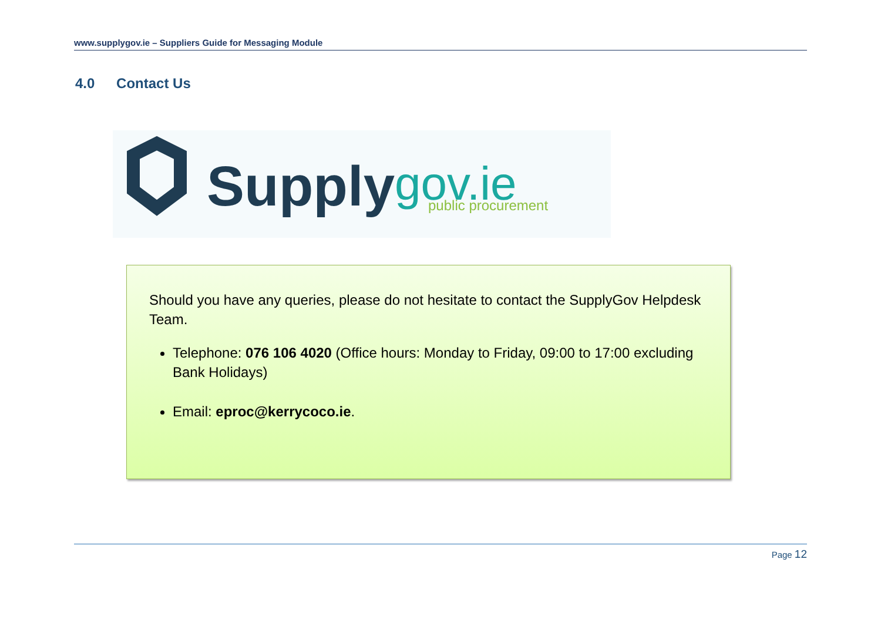www.supplygov.ie – Suppliers Guide for Messaging Module
4.0 Contact Us
Supply
gov.ie
public procurement
Should you have any queries, please do not hesitate to contact the SupplyGov Helpdesk Team.
Telephone: 076 106 4020 (Office hours: Monday to Friday, 09:00 to 17:00 excluding Bank Holidays)
Email: eproc@kerrycoco.ie.
Page 12